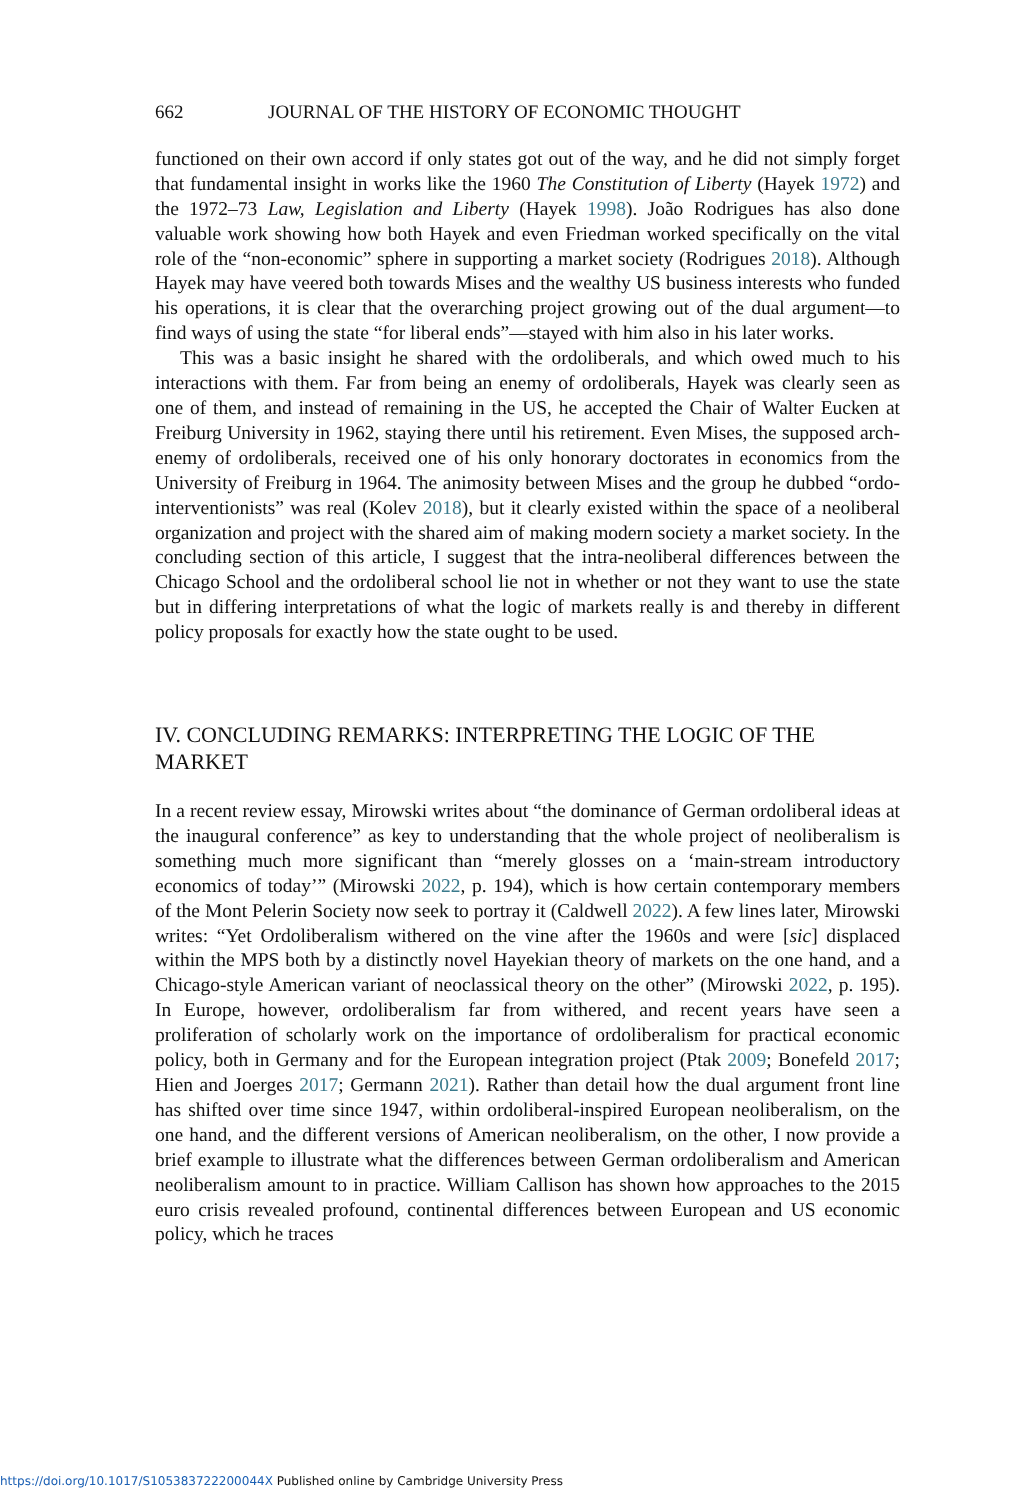662 JOURNAL OF THE HISTORY OF ECONOMIC THOUGHT
functioned on their own accord if only states got out of the way, and he did not simply forget that fundamental insight in works like the 1960 The Constitution of Liberty (Hayek 1972) and the 1972–73 Law, Legislation and Liberty (Hayek 1998). João Rodrigues has also done valuable work showing how both Hayek and even Friedman worked specifically on the vital role of the “non-economic” sphere in supporting a market society (Rodrigues 2018). Although Hayek may have veered both towards Mises and the wealthy US business interests who funded his operations, it is clear that the overarching project growing out of the dual argument—to find ways of using the state “for liberal ends”—stayed with him also in his later works.
This was a basic insight he shared with the ordoliberals, and which owed much to his interactions with them. Far from being an enemy of ordoliberals, Hayek was clearly seen as one of them, and instead of remaining in the US, he accepted the Chair of Walter Eucken at Freiburg University in 1962, staying there until his retirement. Even Mises, the supposed arch-enemy of ordoliberals, received one of his only honorary doctorates in economics from the University of Freiburg in 1964. The animosity between Mises and the group he dubbed “ordo-interventionists” was real (Kolev 2018), but it clearly existed within the space of a neoliberal organization and project with the shared aim of making modern society a market society. In the concluding section of this article, I suggest that the intra-neoliberal differences between the Chicago School and the ordoliberal school lie not in whether or not they want to use the state but in differing interpretations of what the logic of markets really is and thereby in different policy proposals for exactly how the state ought to be used.
IV. CONCLUDING REMARKS: INTERPRETING THE LOGIC OF THE MARKET
In a recent review essay, Mirowski writes about “the dominance of German ordoliberal ideas at the inaugural conference” as key to understanding that the whole project of neoliberalism is something much more significant than “merely glosses on a ‘main-stream introductory economics of today’” (Mirowski 2022, p. 194), which is how certain contemporary members of the Mont Pelerin Society now seek to portray it (Caldwell 2022). A few lines later, Mirowski writes: “Yet Ordoliberalism withered on the vine after the 1960s and were [sic] displaced within the MPS both by a distinctly novel Hayekian theory of markets on the one hand, and a Chicago-style American variant of neoclassical theory on the other” (Mirowski 2022, p. 195). In Europe, however, ordoliberalism far from withered, and recent years have seen a proliferation of scholarly work on the importance of ordoliberalism for practical economic policy, both in Germany and for the European integration project (Ptak 2009; Bonefeld 2017; Hien and Joerges 2017; Germann 2021). Rather than detail how the dual argument front line has shifted over time since 1947, within ordoliberal-inspired European neoliberalism, on the one hand, and the different versions of American neoliberalism, on the other, I now provide a brief example to illustrate what the differences between German ordoliberalism and American neoliberalism amount to in practice. William Callison has shown how approaches to the 2015 euro crisis revealed profound, continental differences between European and US economic policy, which he traces
https://doi.org/10.1017/S105383722200044X Published online by Cambridge University Press